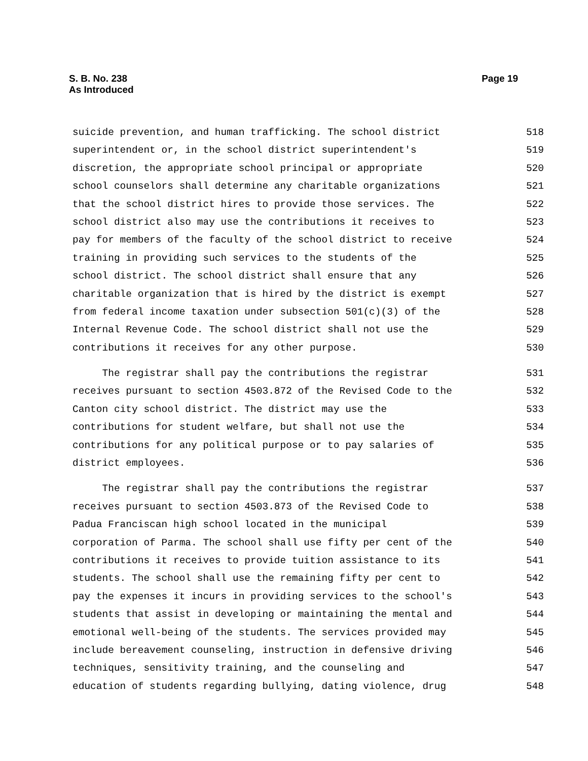S. B. No. 238
As Introduced
Page 19
suicide prevention, and human trafficking. The school district 518
superintendent or, in the school district superintendent's 519
discretion, the appropriate school principal or appropriate 520
school counselors shall determine any charitable organizations 521
that the school district hires to provide those services. The 522
school district also may use the contributions it receives to 523
pay for members of the faculty of the school district to receive 524
training in providing such services to the students of the 525
school district. The school district shall ensure that any 526
charitable organization that is hired by the district is exempt 527
from federal income taxation under subsection 501(c)(3) of the 528
Internal Revenue Code. The school district shall not use the 529
contributions it receives for any other purpose. 530
The registrar shall pay the contributions the registrar 531
receives pursuant to section 4503.872 of the Revised Code to the 532
Canton city school district. The district may use the 533
contributions for student welfare, but shall not use the 534
contributions for any political purpose or to pay salaries of 535
district employees. 536
The registrar shall pay the contributions the registrar 537
receives pursuant to section 4503.873 of the Revised Code to 538
Padua Franciscan high school located in the municipal 539
corporation of Parma. The school shall use fifty per cent of the 540
contributions it receives to provide tuition assistance to its 541
students. The school shall use the remaining fifty per cent to 542
pay the expenses it incurs in providing services to the school's 543
students that assist in developing or maintaining the mental and 544
emotional well-being of the students. The services provided may 545
include bereavement counseling, instruction in defensive driving 546
techniques, sensitivity training, and the counseling and 547
education of students regarding bullying, dating violence, drug 548